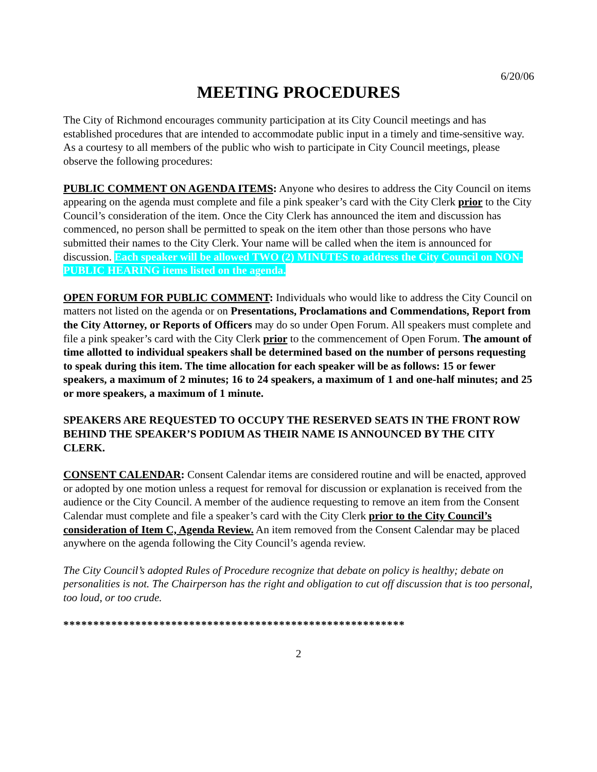6/20/06
MEETING PROCEDURES
The City of Richmond encourages community participation at its City Council meetings and has established procedures that are intended to accommodate public input in a timely and time-sensitive way. As a courtesy to all members of the public who wish to participate in City Council meetings, please observe the following procedures:
PUBLIC COMMENT ON AGENDA ITEMS: Anyone who desires to address the City Council on items appearing on the agenda must complete and file a pink speaker’s card with the City Clerk prior to the City Council’s consideration of the item. Once the City Clerk has announced the item and discussion has commenced, no person shall be permitted to speak on the item other than those persons who have submitted their names to the City Clerk. Your name will be called when the item is announced for discussion. Each speaker will be allowed TWO (2) MINUTES to address the City Council on NON-PUBLIC HEARING items listed on the agenda.
OPEN FORUM FOR PUBLIC COMMENT: Individuals who would like to address the City Council on matters not listed on the agenda or on Presentations, Proclamations and Commendations, Report from the City Attorney, or Reports of Officers may do so under Open Forum. All speakers must complete and file a pink speaker’s card with the City Clerk prior to the commencement of Open Forum. The amount of time allotted to individual speakers shall be determined based on the number of persons requesting to speak during this item. The time allocation for each speaker will be as follows: 15 or fewer speakers, a maximum of 2 minutes; 16 to 24 speakers, a maximum of 1 and one-half minutes; and 25 or more speakers, a maximum of 1 minute.
SPEAKERS ARE REQUESTED TO OCCUPY THE RESERVED SEATS IN THE FRONT ROW BEHIND THE SPEAKER’S PODIUM AS THEIR NAME IS ANNOUNCED BY THE CITY CLERK.
CONSENT CALENDAR: Consent Calendar items are considered routine and will be enacted, approved or adopted by one motion unless a request for removal for discussion or explanation is received from the audience or the City Council. A member of the audience requesting to remove an item from the Consent Calendar must complete and file a speaker’s card with the City Clerk prior to the City Council’s consideration of Item C, Agenda Review. An item removed from the Consent Calendar may be placed anywhere on the agenda following the City Council’s agenda review.
The City Council’s adopted Rules of Procedure recognize that debate on policy is healthy; debate on personalities is not. The Chairperson has the right and obligation to cut off discussion that is too personal, too loud, or too crude.
*********************************************************
2